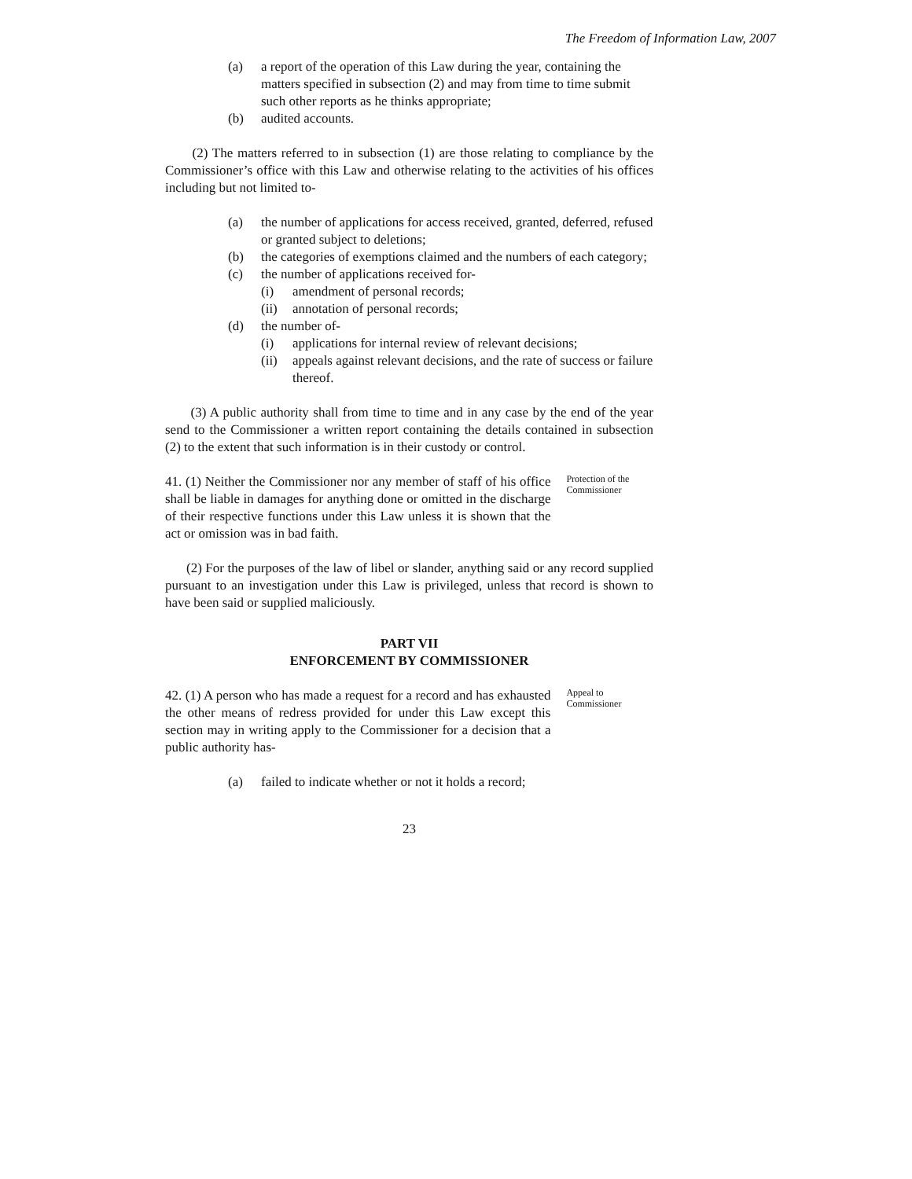The Freedom of Information Law, 2007
(a) a report of the operation of this Law during the year, containing the matters specified in subsection (2) and may from time to time submit such other reports as he thinks appropriate;
(b) audited accounts.
(2) The matters referred to in subsection (1) are those relating to compliance by the Commissioner’s office with this Law and otherwise relating to the activities of his offices including but not limited to-
(a) the number of applications for access received, granted, deferred, refused or granted subject to deletions;
(b) the categories of exemptions claimed and the numbers of each category;
(c) the number of applications received for-
(i) amendment of personal records;
(ii) annotation of personal records;
(d) the number of-
(i) applications for internal review of relevant decisions;
(ii) appeals against relevant decisions, and the rate of success or failure thereof.
(3) A public authority shall from time to time and in any case by the end of the year send to the Commissioner a written report containing the details contained in subsection (2) to the extent that such information is in their custody or control.
41. (1) Neither the Commissioner nor any member of staff of his office shall be liable in damages for anything done or omitted in the discharge of their respective functions under this Law unless it is shown that the act or omission was in bad faith.
Protection of the Commissioner
(2) For the purposes of the law of libel or slander, anything said or any record supplied pursuant to an investigation under this Law is privileged, unless that record is shown to have been said or supplied maliciously.
PART VII
ENFORCEMENT BY COMMISSIONER
42. (1) A person who has made a request for a record and has exhausted the other means of redress provided for under this Law except this section may in writing apply to the Commissioner for a decision that a public authority has-
Appeal to Commissioner
(a) failed to indicate whether or not it holds a record;
23